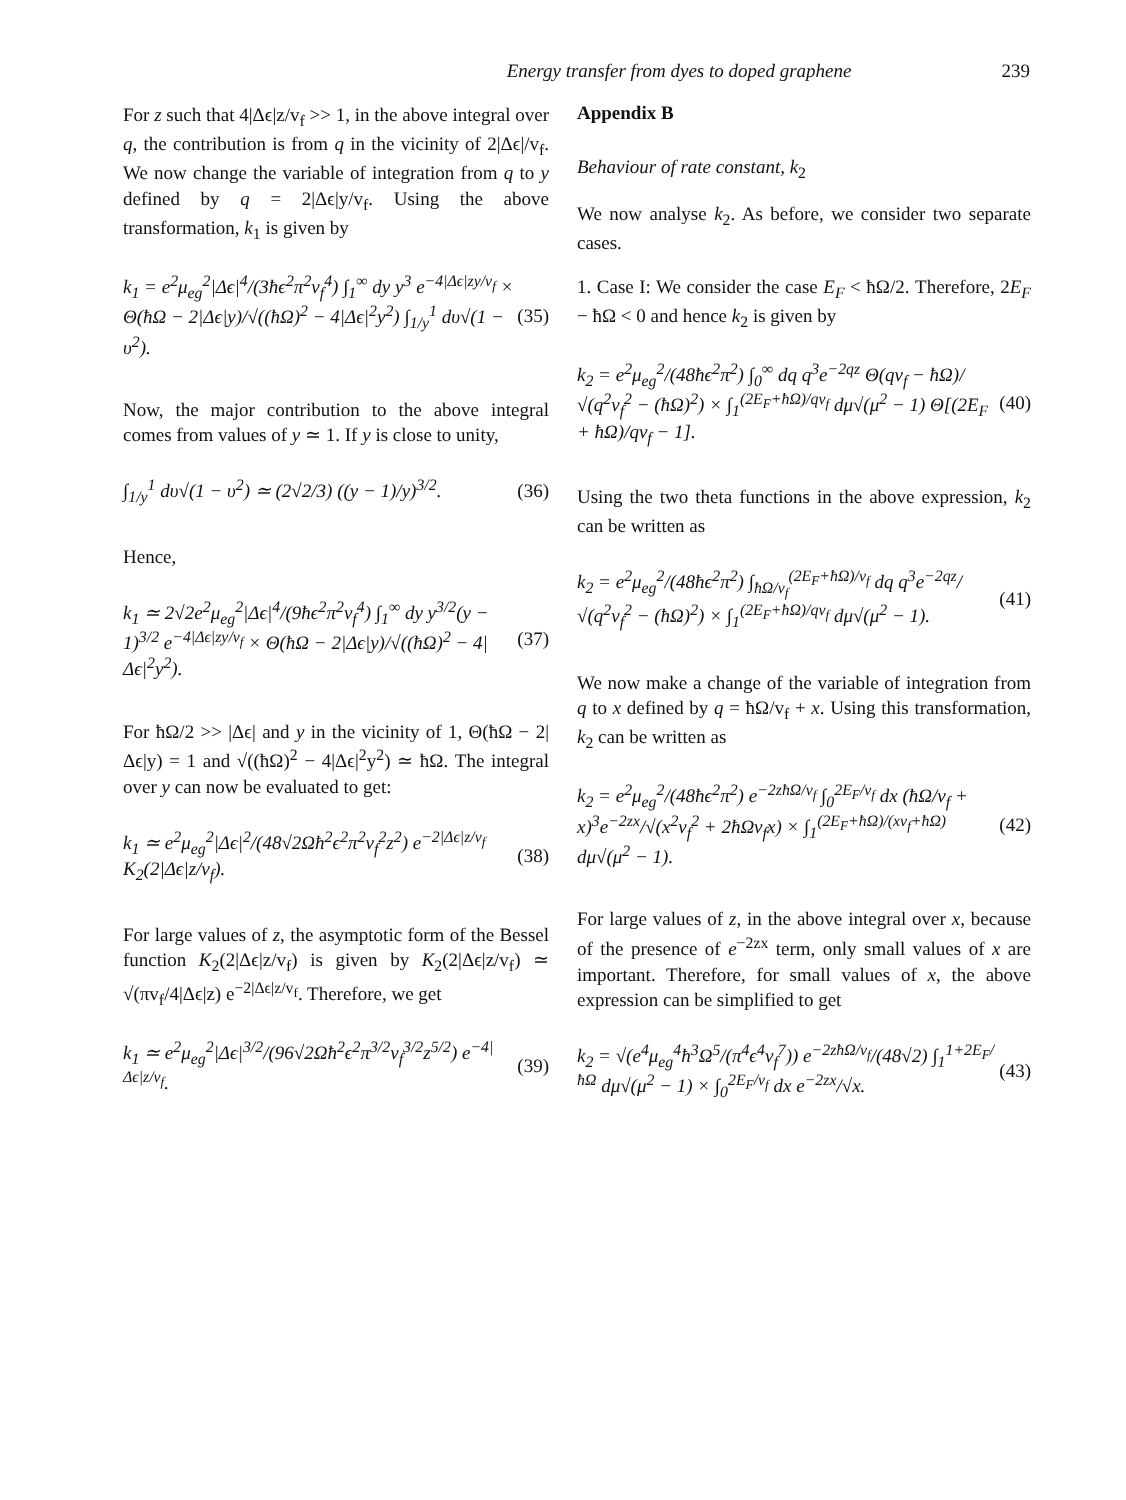Energy transfer from dyes to doped graphene 239
For z such that 4|Δϵ|z/v<sub>f</sub> >> 1, in the above integral over q, the contribution is from q in the vicinity of 2|Δϵ|/v<sub>f</sub>. We now change the variable of integration from q to y defined by q = 2|Δϵ|y/v<sub>f</sub>. Using the above transformation, k<sub>1</sub> is given by
k<sub>1</sub> = e<sup>2</sup>μ<sub>eg</sub><sup>2</sup>|Δϵ|<sup>4</sup>/(3ħϵ<sup>2</sup>π<sup>2</sup>v<sub>f</sub><sup>4</sup>) ∫<sub>1</sub><sup>∞</sup> dy y<sup>3</sup> e<sup>−4|Δϵ|zy/v<sub>f</sub></sup> × Θ(ħΩ − 2|Δϵ|y)/√((ħΩ)<sup>2</sup> − 4|Δϵ|<sup>2</sup>y<sup>2</sup>) ∫<sub>1/y</sub><sup>1</sup> dυ√(1 − υ<sup>2</sup>). (35)
Now, the major contribution to the above integral comes from values of y ≃ 1. If y is close to unity,
∫<sub>1/y</sub><sup>1</sup> dυ√(1 − υ<sup>2</sup>) ≃ (2√2/3) ((y − 1)/y)<sup>3/2</sup>. (36)
Hence,
k<sub>1</sub> ≃ 2√2e<sup>2</sup>μ<sub>eg</sub><sup>2</sup>|Δϵ|<sup>4</sup>/(9ħϵ<sup>2</sup>π<sup>2</sup>v<sub>f</sub><sup>4</sup>) ∫<sub>1</sub><sup>∞</sup> dy y<sup>3/2</sup>(y − 1)<sup>3/2</sup> e<sup>−4|Δϵ|zy/v<sub>f</sub></sup> × Θ(ħΩ − 2|Δϵ|y)/√((ħΩ)<sup>2</sup> − 4|Δϵ|<sup>2</sup>y<sup>2</sup>). (37)
For ħΩ/2 >> |Δϵ| and y in the vicinity of 1, Θ(ħΩ − 2|Δϵ|y) = 1 and √((ħΩ)<sup>2</sup> − 4|Δϵ|<sup>2</sup>y<sup>2</sup>) ≃ ħΩ. The integral over y can now be evaluated to get:
k<sub>1</sub> ≃ e<sup>2</sup>μ<sub>eg</sub><sup>2</sup>|Δϵ|<sup>2</sup>/(48√2Ωħ<sup>2</sup>ϵ<sup>2</sup>π<sup>2</sup>v<sub>f</sub><sup>2</sup>z<sup>2</sup>) e<sup>−2|Δϵ|z/v<sub>f</sub></sup> K<sub>2</sub>(2|Δϵ|z/v<sub>f</sub>). (38)
For large values of z, the asymptotic form of the Bessel function K<sub>2</sub>(2|Δϵ|z/v<sub>f</sub>) is given by K<sub>2</sub>(2|Δϵ|z/v<sub>f</sub>) ≃ √(πv<sub>f</sub>/4|Δϵ|z) e<sup>−2|Δϵ|z/v<sub>f</sub></sup>. Therefore, we get
k<sub>1</sub> ≃ e<sup>2</sup>μ<sub>eg</sub><sup>2</sup>|Δϵ|<sup>3/2</sup>/(96√2Ωħ<sup>2</sup>ϵ<sup>2</sup>π<sup>3/2</sup>v<sub>f</sub><sup>3/2</sup>z<sup>5/2</sup>) e<sup>−4|Δϵ|z/v<sub>f</sub></sup>. (39)
Appendix B
Behaviour of rate constant, k<sub>2</sub>
We now analyse k<sub>2</sub>. As before, we consider two separate cases.
1. Case I: We consider the case E<sub>F</sub> < ħΩ/2. Therefore, 2E<sub>F</sub> − ħΩ < 0 and hence k<sub>2</sub> is given by
k<sub>2</sub> = e<sup>2</sup>μ<sub>eg</sub><sup>2</sup>/(48ħϵ<sup>2</sup>π<sup>2</sup>) ∫<sub>0</sub><sup>∞</sup> dq q<sup>3</sup>e<sup>−2qz</sup> Θ(qv<sub>f</sub> − ħΩ)/√(q<sup>2</sup>v<sub>f</sub><sup>2</sup> − (ħΩ)<sup>2</sup>) × ∫<sub>1</sub><sup>(2E<sub>F</sub>+ħΩ)/qv<sub>f</sub></sup> dμ√(μ<sup>2</sup> − 1) Θ[(2E<sub>F</sub> + ħΩ)/qv<sub>f</sub> − 1]. (40)
Using the two theta functions in the above expression, k<sub>2</sub> can be written as
k<sub>2</sub> = e<sup>2</sup>μ<sub>eg</sub><sup>2</sup>/(48ħϵ<sup>2</sup>π<sup>2</sup>) ∫<sub>ħΩ/v<sub>f</sub></sub><sup>(2E<sub>F</sub>+ħΩ)/v<sub>f</sub></sup> dq q<sup>3</sup>e<sup>−2qz</sup>/√(q<sup>2</sup>v<sub>f</sub><sup>2</sup> − (ħΩ)<sup>2</sup>) × ∫<sub>1</sub><sup>(2E<sub>F</sub>+ħΩ)/qv<sub>f</sub></sup> dμ√(μ<sup>2</sup> − 1). (41)
We now make a change of the variable of integration from q to x defined by q = ħΩ/v<sub>f</sub> + x. Using this transformation, k<sub>2</sub> can be written as
k<sub>2</sub> = e<sup>2</sup>μ<sub>eg</sub><sup>2</sup>/(48ħϵ<sup>2</sup>π<sup>2</sup>) e<sup>−2zħΩ/v<sub>f</sub></sup> ∫<sub>0</sub><sup>2E<sub>F</sub>/v<sub>f</sub></sup> dx (ħΩ/v<sub>f</sub> + x)<sup>3</sup>e<sup>−2zx</sup>/√(x<sup>2</sup>v<sub>f</sub><sup>2</sup> + 2ħΩv<sub>f</sub>x) × ∫<sub>1</sub><sup>(2E<sub>F</sub>+ħΩ)/(xv<sub>f</sub>+ħΩ)</sup> dμ√(μ<sup>2</sup> − 1). (42)
For large values of z, in the above integral over x, because of the presence of e<sup>−2zx</sup> term, only small values of x are important. Therefore, for small values of x, the above expression can be simplified to get
k<sub>2</sub> = √(e<sup>4</sup>μ<sub>eg</sub><sup>4</sup>ħ<sup>3</sup>Ω<sup>5</sup>/(π<sup>4</sup>ϵ<sup>4</sup>v<sub>f</sub><sup>7</sup>)) e<sup>−2zħΩ/v<sub>f</sub></sup>/(48√2) ∫<sub>1</sub><sup>1+2E<sub>F</sub>/ħΩ</sup> dμ√(μ<sup>2</sup> − 1) × ∫<sub>0</sub><sup>2E<sub>F</sub>/v<sub>f</sub></sup> dx e<sup>−2zx</sup>/√x. (43)